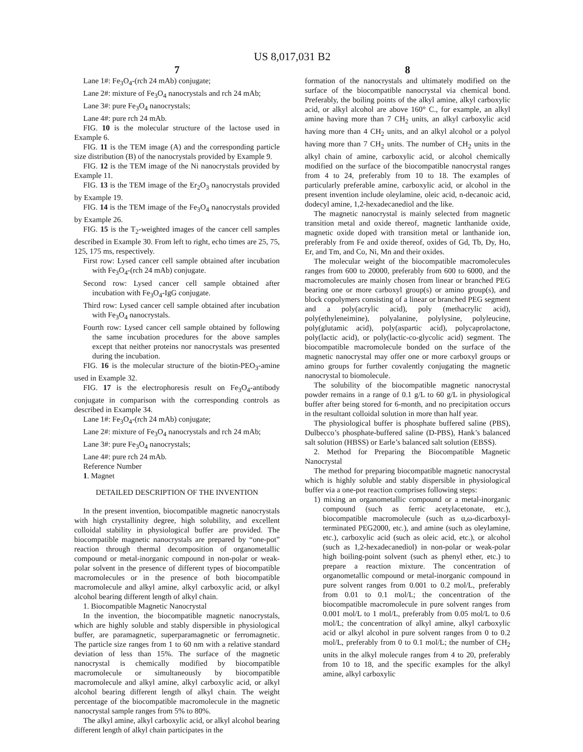US 8,017,031 B2
7
Lane 1#: Fe<sub>3</sub>O<sub>4</sub>-(rch 24 mAb) conjugate;
Lane 2#: mixture of Fe<sub>3</sub>O<sub>4</sub> nanocrystals and rch 24 mAb;
Lane 3#: pure Fe<sub>3</sub>O<sub>4</sub> nanocrystals;
Lane 4#: pure rch 24 mAb.
FIG. 10 is the molecular structure of the lactose used in Example 6.
FIG. 11 is the TEM image (A) and the corresponding particle size distribution (B) of the nanocrystals provided by Example 9.
FIG. 12 is the TEM image of the Ni nanocrystals provided by Example 11.
FIG. 13 is the TEM image of the Er<sub>2</sub>O<sub>3</sub> nanocrystals provided by Example 19.
FIG. 14 is the TEM image of the Fe<sub>3</sub>O<sub>4</sub> nanocrystals provided by Example 26.
FIG. 15 is the T<sub>2</sub>-weighted images of the cancer cell samples described in Example 30. From left to right, echo times are 25, 75, 125, 175 ms, respectively.
First row: Lysed cancer cell sample obtained after incubation with Fe<sub>3</sub>O<sub>4</sub>-(rch 24 mAb) conjugate.
Second row: Lysed cancer cell sample obtained after incubation with Fe<sub>3</sub>O<sub>4</sub>-IgG conjugate.
Third row: Lysed cancer cell sample obtained after incubation with Fe<sub>3</sub>O<sub>4</sub> nanocrystals.
Fourth row: Lysed cancer cell sample obtained by following the same incubation procedures for the above samples except that neither proteins nor nanocrystals was presented during the incubation.
FIG. 16 is the molecular structure of the biotin-PEO<sub>3</sub>-amine used in Example 32.
FIG. 17 is the electrophoresis result on Fe<sub>3</sub>O<sub>4</sub>-antibody conjugate in comparison with the corresponding controls as described in Example 34.
Lane 1#: Fe<sub>3</sub>O<sub>4</sub>-(rch 24 mAb) conjugate;
Lane 2#: mixture of Fe<sub>3</sub>O<sub>4</sub> nanocrystals and rch 24 mAb;
Lane 3#: pure Fe<sub>3</sub>O<sub>4</sub> nanocrystals;
Lane 4#: pure rch 24 mAb.
Reference Number
1. Magnet
DETAILED DESCRIPTION OF THE INVENTION
In the present invention, biocompatible magnetic nanocrystals with high crystallinity degree, high solubility, and excellent colloidal stability in physiological buffer are provided. The biocompatible magnetic nanocrystals are prepared by “one-pot” reaction through thermal decomposition of organometallic compound or metal-inorganic compound in non-polar or weak-polar solvent in the presence of different types of biocompatible macromolecules or in the presence of both biocompatible macromolecule and alkyl amine, alkyl carboxylic acid, or alkyl alcohol bearing different length of alkyl chain.
1. Biocompatible Magnetic Nanocrystal
In the invention, the biocompatible magnetic nanocrystals, which are highly soluble and stably dispersible in physiological buffer, are paramagnetic, superparamagnetic or ferromagnetic. The particle size ranges from 1 to 60 nm with a relative standard deviation of less than 15%. The surface of the magnetic nanocrystal is chemically modified by biocompatible macromolecule or simultaneously by biocompatible macromolecule and alkyl amine, alkyl carboxylic acid, or alkyl alcohol bearing different length of alkyl chain. The weight percentage of the biocompatible macromolecule in the magnetic nanocrystal sample ranges from 5% to 80%.
The alkyl amine, alkyl carboxylic acid, or alkyl alcohol bearing different length of alkyl chain participates in the
8
formation of the nanocrystals and ultimately modified on the surface of the biocompatible nanocrystal via chemical bond. Preferably, the boiling points of the alkyl amine, alkyl carboxylic acid, or alkyl alcohol are above 160° C., for example, an alkyl amine having more than 7 CH<sub>2</sub> units, an alkyl carboxylic acid having more than 4 CH<sub>2</sub> units, and an alkyl alcohol or a polyol having more than 7 CH<sub>2</sub> units. The number of CH<sub>2</sub> units in the alkyl chain of amine, carboxylic acid, or alcohol chemically modified on the surface of the biocompatible nanocrystal ranges from 4 to 24, preferably from 10 to 18. The examples of particularly preferable amine, carboxylic acid, or alcohol in the present invention include oleylamine, oleic acid, n-decanoic acid, dodecyl amine, 1,2-hexadecanediol and the like.
The magnetic nanocrystal is mainly selected from magnetic transition metal and oxide thereof, magnetic lanthanide oxide, magnetic oxide doped with transition metal or lanthanide ion, preferably from Fe and oxide thereof, oxides of Gd, Tb, Dy, Ho, Er, and Tm, and Co, Ni, Mn and their oxides.
The molecular weight of the biocompatible macromolecules ranges from 600 to 20000, preferably from 600 to 6000, and the macromolecules are mainly chosen from linear or branched PEG bearing one or more carboxyl group(s) or amino group(s), and block copolymers consisting of a linear or branched PEG segment and a poly(acrylic acid), poly (methacrylic acid), poly(ethyleneimine), polyalanine, polylysine, polyleucine, poly(glutamic acid), poly(aspartic acid), polycaprolactone, poly(lactic acid), or poly(lactic-co-glycolic acid) segment. The biocompatible macromolecule bonded on the surface of the magnetic nanocrystal may offer one or more carboxyl groups or amino groups for further covalently conjugating the magnetic nanocrystal to biomolecule.
The solubility of the biocompatible magnetic nanocrystal powder remains in a range of 0.1 g/L to 60 g/L in physiological buffer after being stored for 6-month, and no precipitation occurs in the resultant colloidal solution in more than half year.
The physiological buffer is phosphate buffered saline (PBS), Dulbecco’s phosphate-buffered saline (D-PBS), Hank’s balanced salt solution (HBSS) or Earle’s balanced salt solution (EBSS).
2. Method for Preparing the Biocompatible Magnetic Nanocrystal
The method for preparing biocompatible magnetic nanocrystal which is highly soluble and stably dispersible in physiological buffer via a one-pot reaction comprises following steps:
1) mixing an organometallic compound or a metal-inorganic compound (such as ferric acetylacetonate, etc.), biocompatible macromolecule (such as α,ω-dicarboxyl-terminated PEG2000, etc.), and amine (such as oleylamine, etc.), carboxylic acid (such as oleic acid, etc.), or alcohol (such as 1,2-hexadecanediol) in non-polar or weak-polar high boiling-point solvent (such as phenyl ether, etc.) to prepare a reaction mixture. The concentration of organometallic compound or metal-inorganic compound in pure solvent ranges from 0.001 to 0.2 mol/L, preferably from 0.01 to 0.1 mol/L; the concentration of the biocompatible macromolecule in pure solvent ranges from 0.001 mol/L to 1 mol/L, preferably from 0.05 mol/L to 0.6 mol/L; the concentration of alkyl amine, alkyl carboxylic acid or alkyl alcohol in pure solvent ranges from 0 to 0.2 mol/L, preferably from 0 to 0.1 mol/L; the number of CH<sub>2</sub> units in the alkyl molecule ranges from 4 to 20, preferably from 10 to 18, and the specific examples for the alkyl amine, alkyl carboxylic